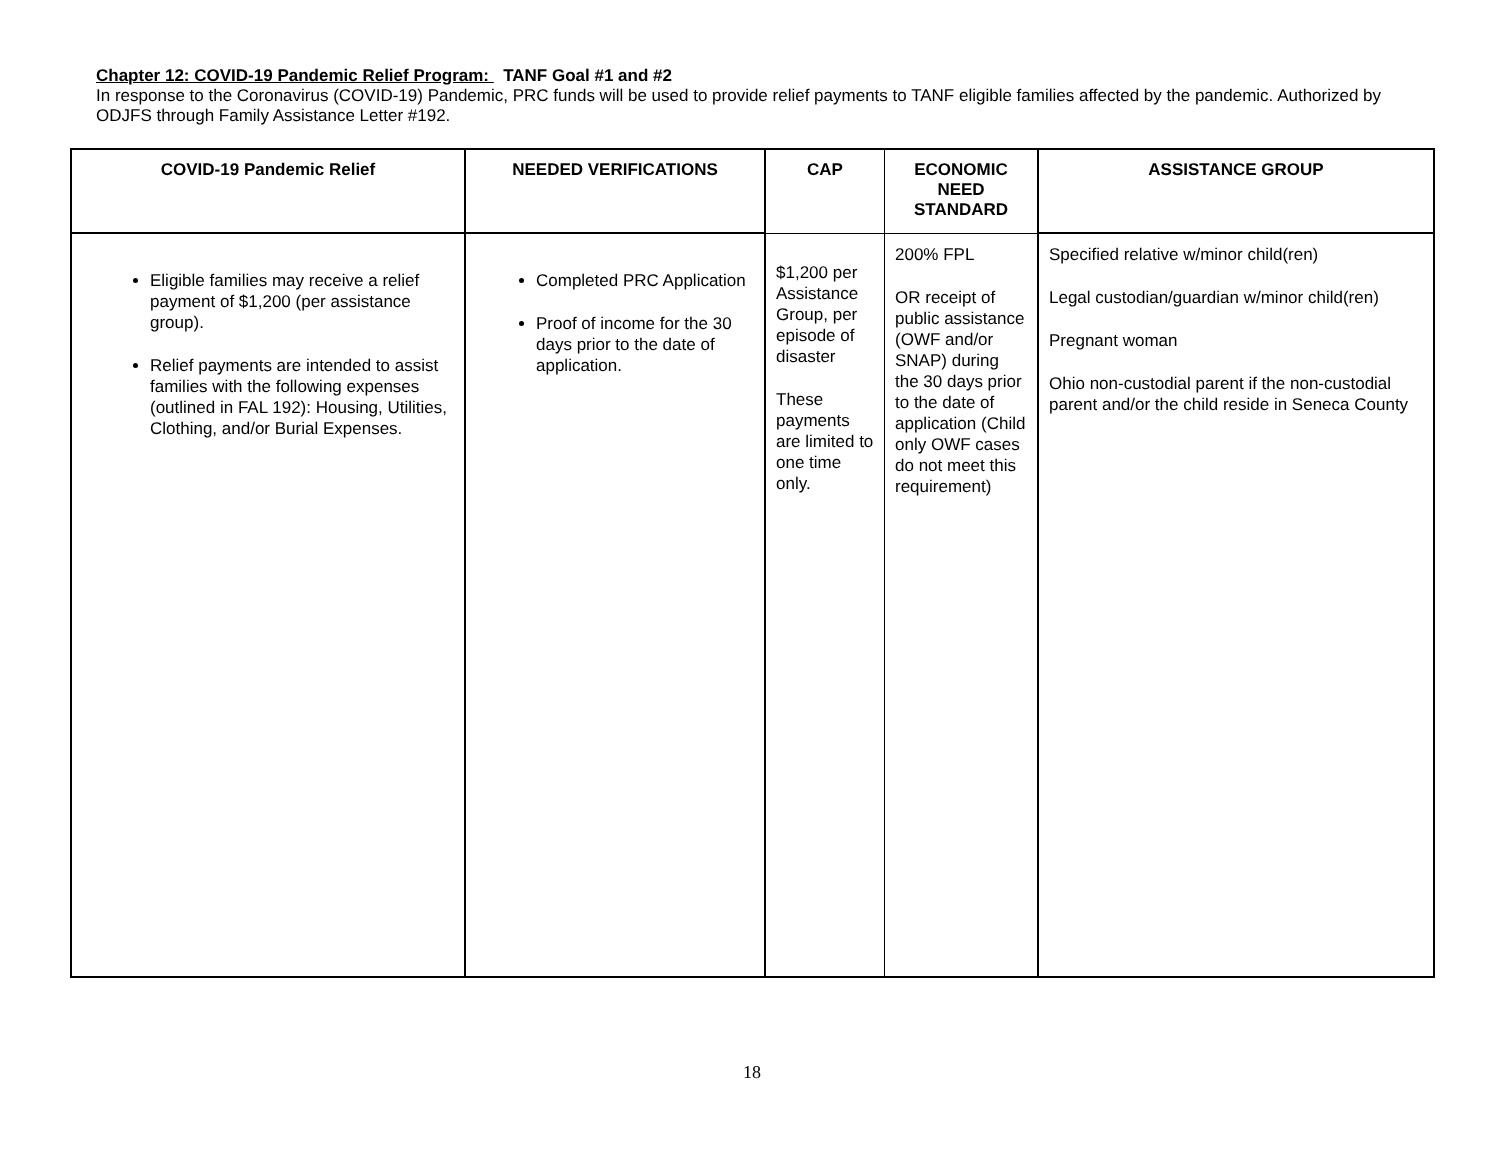Chapter 12: COVID-19 Pandemic Relief Program: TANF Goal #1 and #2
In response to the Coronavirus (COVID-19) Pandemic, PRC funds will be used to provide relief payments to TANF eligible families affected by the pandemic. Authorized by ODJFS through Family Assistance Letter #192.
| COVID-19 Pandemic Relief | NEEDED VERIFICATIONS | CAP | ECONOMIC NEED STANDARD | ASSISTANCE GROUP |
| --- | --- | --- | --- | --- |
| Eligible families may receive a relief payment of $1,200 (per assistance group). Relief payments are intended to assist families with the following expenses (outlined in FAL 192): Housing, Utilities, Clothing, and/or Burial Expenses. | Completed PRC Application Proof of income for the 30 days prior to the date of application. | $1,200 per Assistance Group, per episode of disaster These payments are limited to one time only. | 200% FPL OR receipt of public assistance (OWF and/or SNAP) during the 30 days prior to the date of application (Child only OWF cases do not meet this requirement) | Specified relative w/minor child(ren) Legal custodian/guardian w/minor child(ren) Pregnant woman Ohio non-custodial parent if the non-custodial parent and/or the child reside in Seneca County |
18